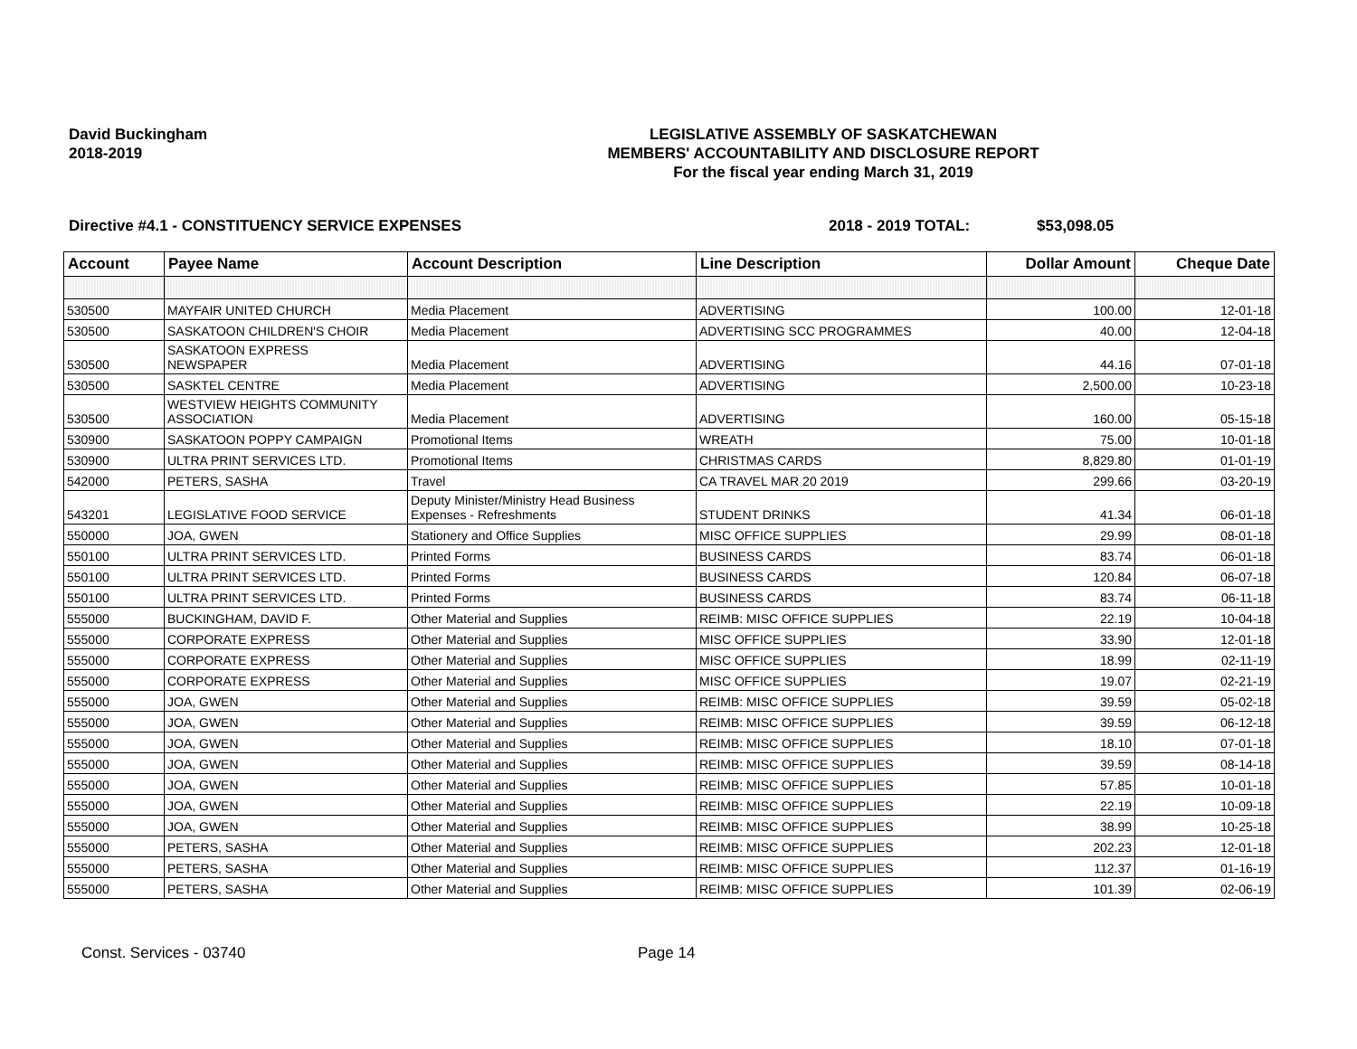David Buckingham
2018-2019
LEGISLATIVE ASSEMBLY OF SASKATCHEWAN
MEMBERS' ACCOUNTABILITY AND DISCLOSURE REPORT
For the fiscal year ending March 31, 2019
Directive #4.1 - CONSTITUENCY SERVICE EXPENSES 2018 - 2019 TOTAL: $53,098.05
| Account | Payee Name | Account Description | Line Description | Dollar Amount | Cheque Date |
| --- | --- | --- | --- | --- | --- |
| 530500 | MAYFAIR UNITED CHURCH | Media Placement | ADVERTISING | 100.00 | 12-01-18 |
| 530500 | SASKATOON CHILDREN'S CHOIR | Media Placement | ADVERTISING SCC PROGRAMMES | 40.00 | 12-04-18 |
| 530500 | SASKATOON EXPRESS NEWSPAPER | Media Placement | ADVERTISING | 44.16 | 07-01-18 |
| 530500 | SASKTEL CENTRE | Media Placement | ADVERTISING | 2,500.00 | 10-23-18 |
| 530500 | WESTVIEW HEIGHTS COMMUNITY ASSOCIATION | Media Placement | ADVERTISING | 160.00 | 05-15-18 |
| 530900 | SASKATOON POPPY CAMPAIGN | Promotional Items | WREATH | 75.00 | 10-01-18 |
| 530900 | ULTRA PRINT SERVICES LTD. | Promotional Items | CHRISTMAS CARDS | 8,829.80 | 01-01-19 |
| 542000 | PETERS, SASHA | Travel | CA TRAVEL MAR 20 2019 | 299.66 | 03-20-19 |
| 543201 | LEGISLATIVE FOOD SERVICE | Deputy Minister/Ministry Head Business Expenses - Refreshments | STUDENT DRINKS | 41.34 | 06-01-18 |
| 550000 | JOA, GWEN | Stationery and Office Supplies | MISC OFFICE SUPPLIES | 29.99 | 08-01-18 |
| 550100 | ULTRA PRINT SERVICES LTD. | Printed Forms | BUSINESS CARDS | 83.74 | 06-01-18 |
| 550100 | ULTRA PRINT SERVICES LTD. | Printed Forms | BUSINESS CARDS | 120.84 | 06-07-18 |
| 550100 | ULTRA PRINT SERVICES LTD. | Printed Forms | BUSINESS CARDS | 83.74 | 06-11-18 |
| 555000 | BUCKINGHAM, DAVID F. | Other Material and Supplies | REIMB: MISC OFFICE SUPPLIES | 22.19 | 10-04-18 |
| 555000 | CORPORATE EXPRESS | Other Material and Supplies | MISC OFFICE SUPPLIES | 33.90 | 12-01-18 |
| 555000 | CORPORATE EXPRESS | Other Material and Supplies | MISC OFFICE SUPPLIES | 18.99 | 02-11-19 |
| 555000 | CORPORATE EXPRESS | Other Material and Supplies | MISC OFFICE SUPPLIES | 19.07 | 02-21-19 |
| 555000 | JOA, GWEN | Other Material and Supplies | REIMB: MISC OFFICE SUPPLIES | 39.59 | 05-02-18 |
| 555000 | JOA, GWEN | Other Material and Supplies | REIMB: MISC OFFICE SUPPLIES | 39.59 | 06-12-18 |
| 555000 | JOA, GWEN | Other Material and Supplies | REIMB: MISC OFFICE SUPPLIES | 18.10 | 07-01-18 |
| 555000 | JOA, GWEN | Other Material and Supplies | REIMB: MISC OFFICE SUPPLIES | 39.59 | 08-14-18 |
| 555000 | JOA, GWEN | Other Material and Supplies | REIMB: MISC OFFICE SUPPLIES | 57.85 | 10-01-18 |
| 555000 | JOA, GWEN | Other Material and Supplies | REIMB: MISC OFFICE SUPPLIES | 22.19 | 10-09-18 |
| 555000 | JOA, GWEN | Other Material and Supplies | REIMB: MISC OFFICE SUPPLIES | 38.99 | 10-25-18 |
| 555000 | PETERS, SASHA | Other Material and Supplies | REIMB: MISC OFFICE SUPPLIES | 202.23 | 12-01-18 |
| 555000 | PETERS, SASHA | Other Material and Supplies | REIMB: MISC OFFICE SUPPLIES | 112.37 | 01-16-19 |
| 555000 | PETERS, SASHA | Other Material and Supplies | REIMB: MISC OFFICE SUPPLIES | 101.39 | 02-06-19 |
Const. Services - 03740 Page 14